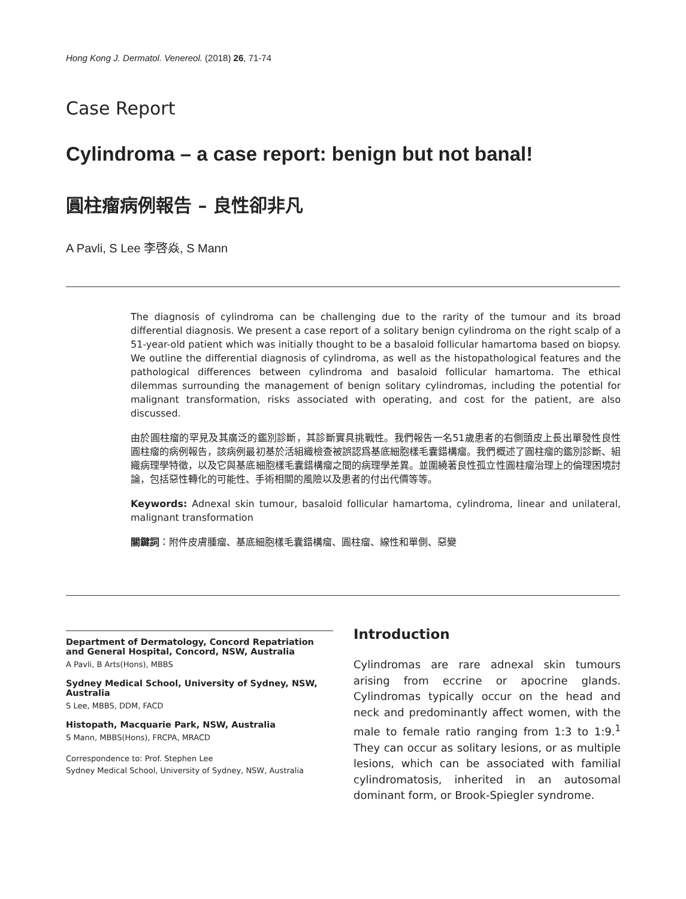Hong Kong J. Dermatol. Venereol. (2018) 26, 71-74
Case Report
Cylindroma – a case report: benign but not banal!
圓柱瘤病例報告 – 良性卻非凡
A Pavli, S Lee 李啓焱, S Mann
The diagnosis of cylindroma can be challenging due to the rarity of the tumour and its broad differential diagnosis. We present a case report of a solitary benign cylindroma on the right scalp of a 51-year-old patient which was initially thought to be a basaloid follicular hamartoma based on biopsy. We outline the differential diagnosis of cylindroma, as well as the histopathological features and the pathological differences between cylindroma and basaloid follicular hamartoma. The ethical dilemmas surrounding the management of benign solitary cylindromas, including the potential for malignant transformation, risks associated with operating, and cost for the patient, are also discussed.
由於圓柱瘤的罕見及其廣泛的鑑別診斷，其診斷實具挑戰性。我們報告一名51歲患者的右側頭皮上長出單發性良性圓柱瘤的病例報告，該病例最初基於活組織檢查被誤認爲基底細胞樣毛囊錯構瘤。我們概述了圓柱瘤的鑑別診斷、組織病理學特徵，以及它與基底細胞樣毛囊錯構瘤之間的病理學差異。並圍繞著良性孤立性圓柱瘤治理上的倫理困境討論，包括惡性轉化的可能性、手術相關的風險以及患者的付出代價等等。
Keywords: Adnexal skin tumour, basaloid follicular hamartoma, cylindroma, linear and unilateral, malignant transformation
關鍵詞：附件皮膚腫瘤、基底細胞樣毛囊錯構瘤、圓柱瘤、線性和單側、惡變
Department of Dermatology, Concord Repatriation and General Hospital, Concord, NSW, Australia
A Pavli, B Arts(Hons), MBBS
Sydney Medical School, University of Sydney, NSW, Australia
S Lee, MBBS, DDM, FACD
Histopath, Macquarie Park, NSW, Australia
S Mann, MBBS(Hons), FRCPA, MRACD
Correspondence to: Prof. Stephen Lee
Sydney Medical School, University of Sydney, NSW, Australia
Introduction
Cylindromas are rare adnexal skin tumours arising from eccrine or apocrine glands. Cylindromas typically occur on the head and neck and predominantly affect women, with the male to female ratio ranging from 1:3 to 1:9.<sup>1</sup> They can occur as solitary lesions, or as multiple lesions, which can be associated with familial cylindromatosis, inherited in an autosomal dominant form, or Brook-Spiegler syndrome.